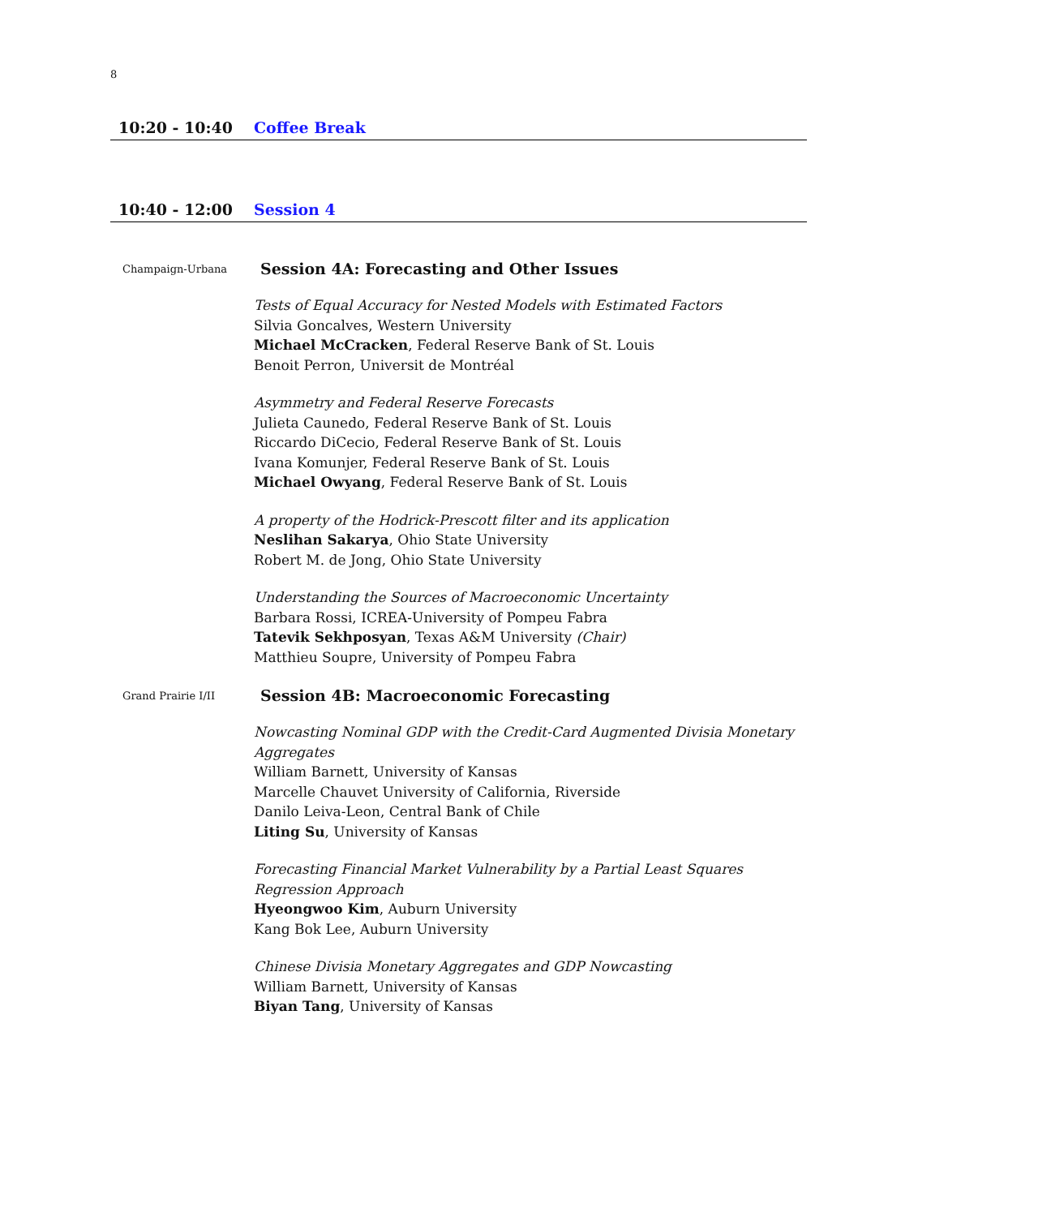8
10:20 - 10:40 Coffee Break
10:40 - 12:00 Session 4
Champaign-Urbana Session 4A: Forecasting and Other Issues
Tests of Equal Accuracy for Nested Models with Estimated Factors
Silvia Goncalves, Western University
Michael McCracken, Federal Reserve Bank of St. Louis
Benoit Perron, Universit de Montréal
Asymmetry and Federal Reserve Forecasts
Julieta Caunedo, Federal Reserve Bank of St. Louis
Riccardo DiCecio, Federal Reserve Bank of St. Louis
Ivana Komunjer, Federal Reserve Bank of St. Louis
Michael Owyang, Federal Reserve Bank of St. Louis
A property of the Hodrick-Prescott filter and its application
Neslihan Sakarya, Ohio State University
Robert M. de Jong, Ohio State University
Understanding the Sources of Macroeconomic Uncertainty
Barbara Rossi, ICREA-University of Pompeu Fabra
Tatevik Sekhposyan, Texas A&M University (Chair)
Matthieu Soupre, University of Pompeu Fabra
Grand Prairie I/II Session 4B: Macroeconomic Forecasting
Nowcasting Nominal GDP with the Credit-Card Augmented Divisia Monetary Aggregates
William Barnett, University of Kansas
Marcelle Chauvet University of California, Riverside
Danilo Leiva-Leon, Central Bank of Chile
Liting Su, University of Kansas
Forecasting Financial Market Vulnerability by a Partial Least Squares Regression Approach
Hyeongwoo Kim, Auburn University
Kang Bok Lee, Auburn University
Chinese Divisia Monetary Aggregates and GDP Nowcasting
William Barnett, University of Kansas
Biyan Tang, University of Kansas